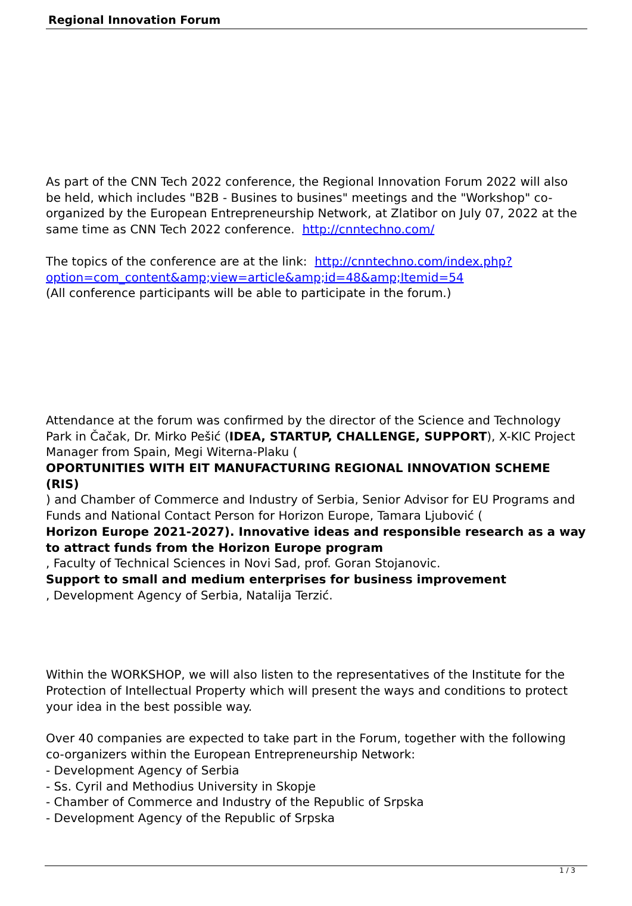Regional Innovation Forum
As part of the CNN Tech 2022 conference, the Regional Innovation Forum 2022 will also be held, which includes "B2B - Busines to busines" meetings and the "Workshop" co-organized by the European Entrepreneurship Network, at Zlatibor on July 07, 2022 at the same time as CNN Tech 2022 conference. http://cnntechno.com/
The topics of the conference are at the link: http://cnntechno.com/index.php?option=com_content&amp;view=article&amp;id=48&amp;Itemid=54
(All conference participants will be able to participate in the forum.)
Attendance at the forum was confirmed by the director of the Science and Technology Park in Čačak, Dr. Mirko Pešić (IDEA, STARTUP, CHALLENGE, SUPPORT), X-KIC Project Manager from Spain, Megi Witerna-Plaku (
OPORTUNITIES WITH EIT MANUFACTURING REGIONAL INNOVATION SCHEME (RIS)
) and Chamber of Commerce and Industry of Serbia, Senior Advisor for EU Programs and Funds and National Contact Person for Horizon Europe, Tamara Ljubović (
Horizon Europe 2021-2027). Innovative ideas and responsible research as a way to attract funds from the Horizon Europe program
, Faculty of Technical Sciences in Novi Sad, prof. Goran Stojanovic.
Support to small and medium enterprises for business improvement
, Development Agency of Serbia, Natalija Terzić.
Within the WORKSHOP, we will also listen to the representatives of the Institute for the Protection of Intellectual Property which will present the ways and conditions to protect your idea in the best possible way.
Over 40 companies are expected to take part in the Forum, together with the following co-organizers within the European Entrepreneurship Network:
- Development Agency of Serbia
- Ss. Cyril and Methodius University in Skopje
- Chamber of Commerce and Industry of the Republic of Srpska
- Development Agency of the Republic of Srpska
1 / 3